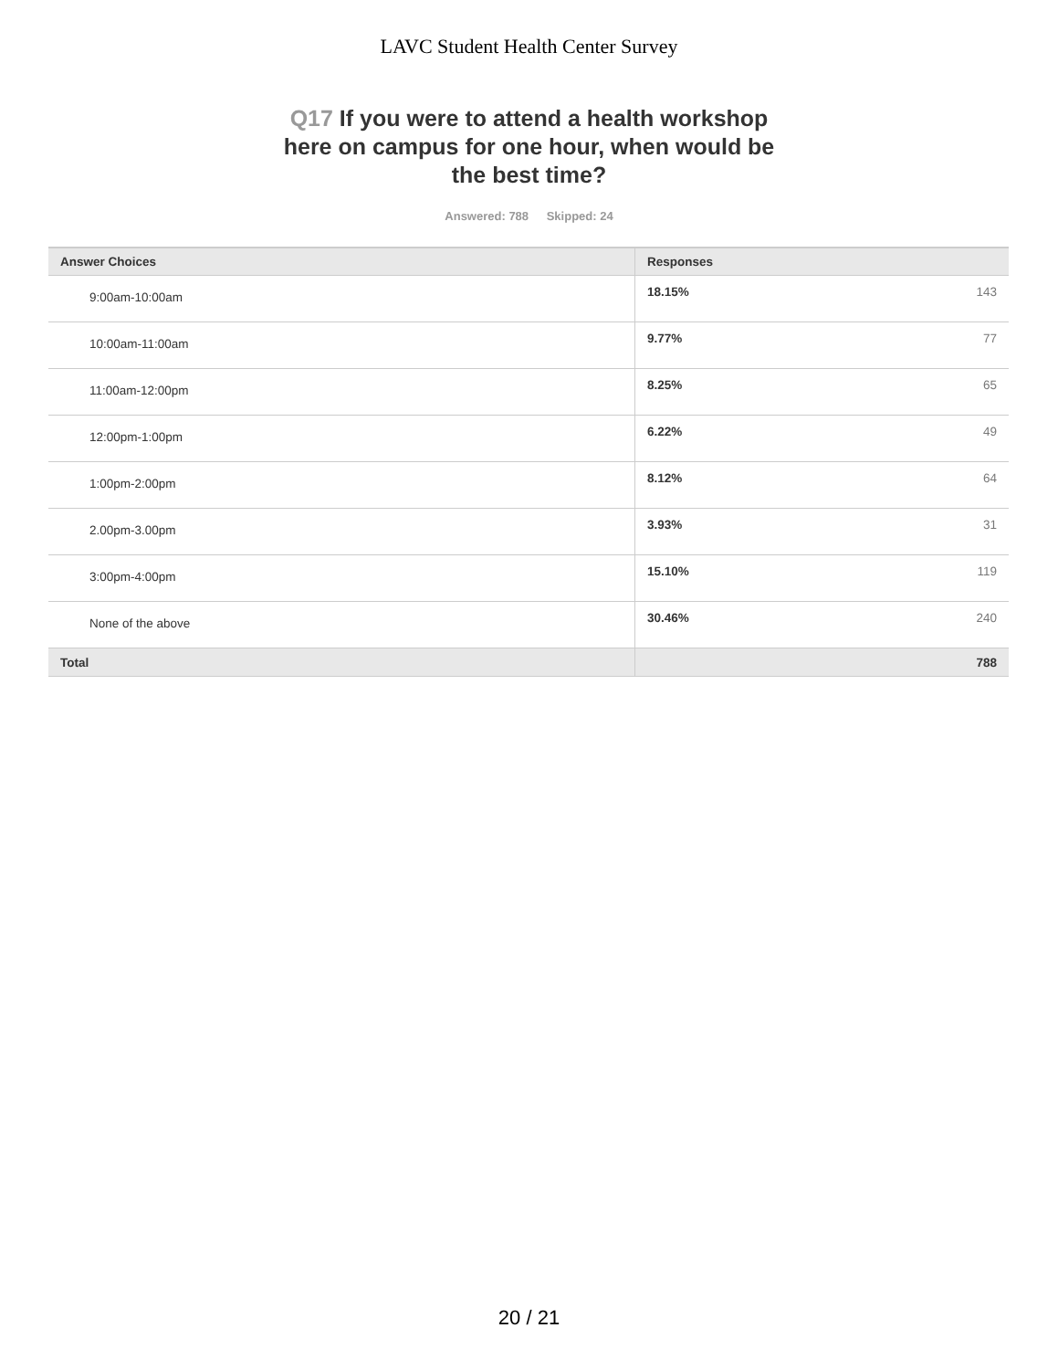LAVC Student Health Center Survey
Q17 If you were to attend a health workshop here on campus for one hour, when would be the best time?
Answered: 788 Skipped: 24
| Answer Choices | Responses | |
| --- | --- | --- |
| 9:00am-10:00am | 18.15% | 143 |
| 10:00am-11:00am | 9.77% | 77 |
| 11:00am-12:00pm | 8.25% | 65 |
| 12:00pm-1:00pm | 6.22% | 49 |
| 1:00pm-2:00pm | 8.12% | 64 |
| 2.00pm-3.00pm | 3.93% | 31 |
| 3:00pm-4:00pm | 15.10% | 119 |
| None of the above | 30.46% | 240 |
| Total | | 788 |
20 / 21